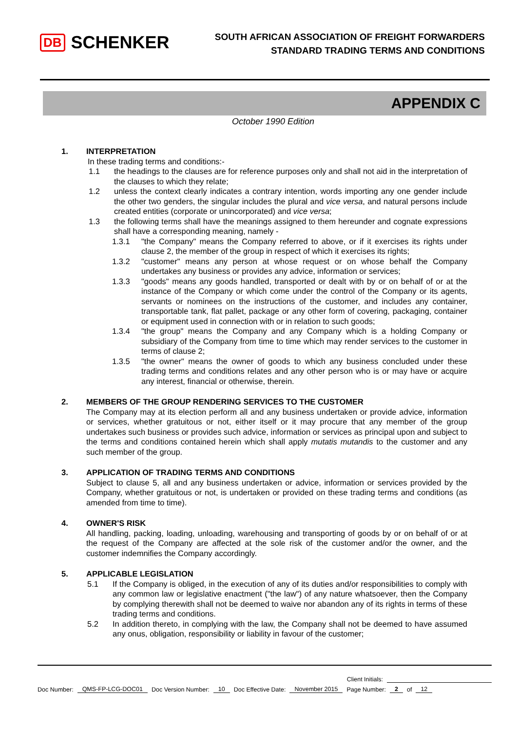DB SCHENKER
SOUTH AFRICAN ASSOCIATION OF FREIGHT FORWARDERS
STANDARD TRADING TERMS AND CONDITIONS
APPENDIX C
October 1990 Edition
1. INTERPRETATION
In these trading terms and conditions:-
1.1 the headings to the clauses are for reference purposes only and shall not aid in the interpretation of the clauses to which they relate;
1.2 unless the context clearly indicates a contrary intention, words importing any one gender include the other two genders, the singular includes the plural and vice versa, and natural persons include created entities (corporate or unincorporated) and vice versa;
1.3 the following terms shall have the meanings assigned to them hereunder and cognate expressions shall have a corresponding meaning, namely -
1.3.1 "the Company" means the Company referred to above, or if it exercises its rights under clause 2, the member of the group in respect of which it exercises its rights;
1.3.2 "customer" means any person at whose request or on whose behalf the Company undertakes any business or provides any advice, information or services;
1.3.3 "goods" means any goods handled, transported or dealt with by or on behalf of or at the instance of the Company or which come under the control of the Company or its agents, servants or nominees on the instructions of the customer, and includes any container, transportable tank, flat pallet, package or any other form of covering, packaging, container or equipment used in connection with or in relation to such goods;
1.3.4 "the group" means the Company and any Company which is a holding Company or subsidiary of the Company from time to time which may render services to the customer in terms of clause 2;
1.3.5 "the owner" means the owner of goods to which any business concluded under these trading terms and conditions relates and any other person who is or may have or acquire any interest, financial or otherwise, therein.
2. MEMBERS OF THE GROUP RENDERING SERVICES TO THE CUSTOMER
The Company may at its election perform all and any business undertaken or provide advice, information or services, whether gratuitous or not, either itself or it may procure that any member of the group undertakes such business or provides such advice, information or services as principal upon and subject to the terms and conditions contained herein which shall apply mutatis mutandis to the customer and any such member of the group.
3. APPLICATION OF TRADING TERMS AND CONDITIONS
Subject to clause 5, all and any business undertaken or advice, information or services provided by the Company, whether gratuitous or not, is undertaken or provided on these trading terms and conditions (as amended from time to time).
4. OWNER'S RISK
All handling, packing, loading, unloading, warehousing and transporting of goods by or on behalf of or at the request of the Company are affected at the sole risk of the customer and/or the owner, and the customer indemnifies the Company accordingly.
5. APPLICABLE LEGISLATION
5.1 If the Company is obliged, in the execution of any of its duties and/or responsibilities to comply with any common law or legislative enactment ("the law") of any nature whatsoever, then the Company by complying therewith shall not be deemed to waive nor abandon any of its rights in terms of these trading terms and conditions.
5.2 In addition thereto, in complying with the law, the Company shall not be deemed to have assumed any onus, obligation, responsibility or liability in favour of the customer;
Client Initials:
Doc Number: QMS-FP-LCG-DOC01 Doc Version Number: 10 Doc Effective Date: November 2015 Page Number: 2 of 12